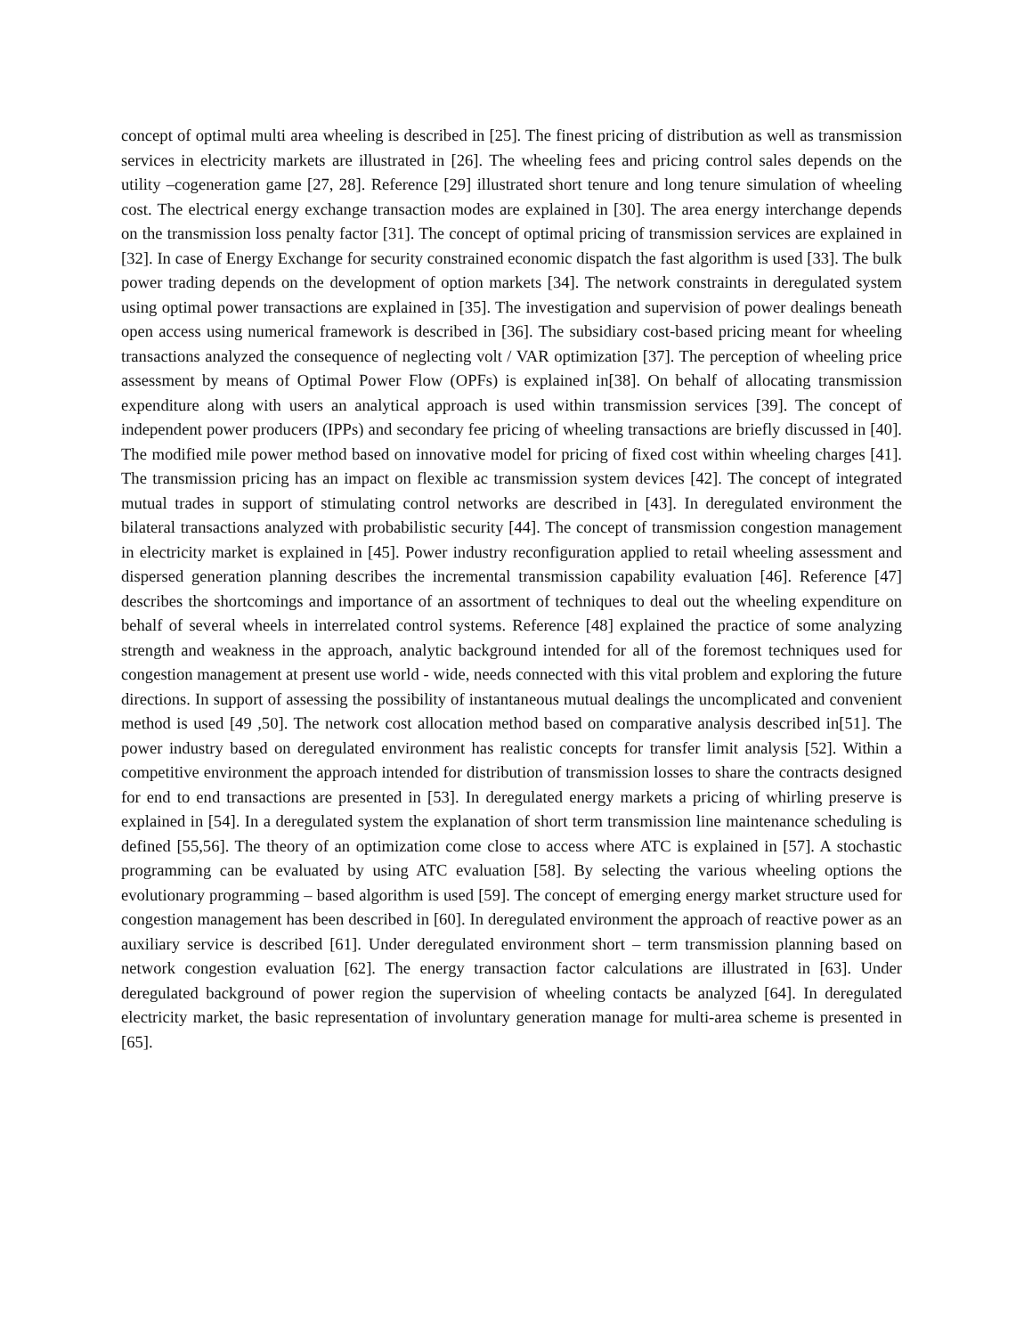concept of optimal multi area wheeling is described in [25]. The finest pricing of distribution as well as transmission services in electricity markets are illustrated in [26]. The wheeling fees and pricing control sales depends on the utility –cogeneration game [27, 28]. Reference [29] illustrated short tenure and long tenure simulation of wheeling cost. The electrical energy exchange transaction modes are explained in [30]. The area energy interchange depends on the transmission loss penalty factor [31]. The concept of optimal pricing of transmission services are explained in [32]. In case of Energy Exchange for security constrained economic dispatch the fast algorithm is used [33]. The bulk power trading depends on the development of option markets [34]. The network constraints in deregulated system using optimal power transactions are explained in [35]. The investigation and supervision of power dealings beneath open access using numerical framework is described in [36]. The subsidiary cost-based pricing meant for wheeling transactions analyzed the consequence of neglecting volt / VAR optimization [37]. The perception of wheeling price assessment by means of Optimal Power Flow (OPFs) is explained in[38]. On behalf of allocating transmission expenditure along with users an analytical approach is used within transmission services [39]. The concept of independent power producers (IPPs) and secondary fee pricing of wheeling transactions are briefly discussed in [40]. The modified mile power method based on innovative model for pricing of fixed cost within wheeling charges [41]. The transmission pricing has an impact on flexible ac transmission system devices [42]. The concept of integrated mutual trades in support of stimulating control networks are described in [43]. In deregulated environment the bilateral transactions analyzed with probabilistic security [44]. The concept of transmission congestion management in electricity market is explained in [45]. Power industry reconfiguration applied to retail wheeling assessment and dispersed generation planning describes the incremental transmission capability evaluation [46]. Reference [47] describes the shortcomings and importance of an assortment of techniques to deal out the wheeling expenditure on behalf of several wheels in interrelated control systems. Reference [48] explained the practice of some analyzing strength and weakness in the approach, analytic background intended for all of the foremost techniques used for congestion management at present use world - wide, needs connected with this vital problem and exploring the future directions. In support of assessing the possibility of instantaneous mutual dealings the uncomplicated and convenient method is used [49 ,50]. The network cost allocation method based on comparative analysis described in[51]. The power industry based on deregulated environment has realistic concepts for transfer limit analysis [52]. Within a competitive environment the approach intended for distribution of transmission losses to share the contracts designed for end to end transactions are presented in [53]. In deregulated energy markets a pricing of whirling preserve is explained in [54]. In a deregulated system the explanation of short term transmission line maintenance scheduling is defined [55,56]. The theory of an optimization come close to access where ATC is explained in [57]. A stochastic programming can be evaluated by using ATC evaluation [58]. By selecting the various wheeling options the evolutionary programming – based algorithm is used [59]. The concept of emerging energy market structure used for congestion management has been described in [60]. In deregulated environment the approach of reactive power as an auxiliary service is described [61]. Under deregulated environment short – term transmission planning based on network congestion evaluation [62]. The energy transaction factor calculations are illustrated in [63]. Under deregulated background of power region the supervision of wheeling contacts be analyzed [64]. In deregulated electricity market, the basic representation of involuntary generation manage for multi-area scheme is presented in [65].